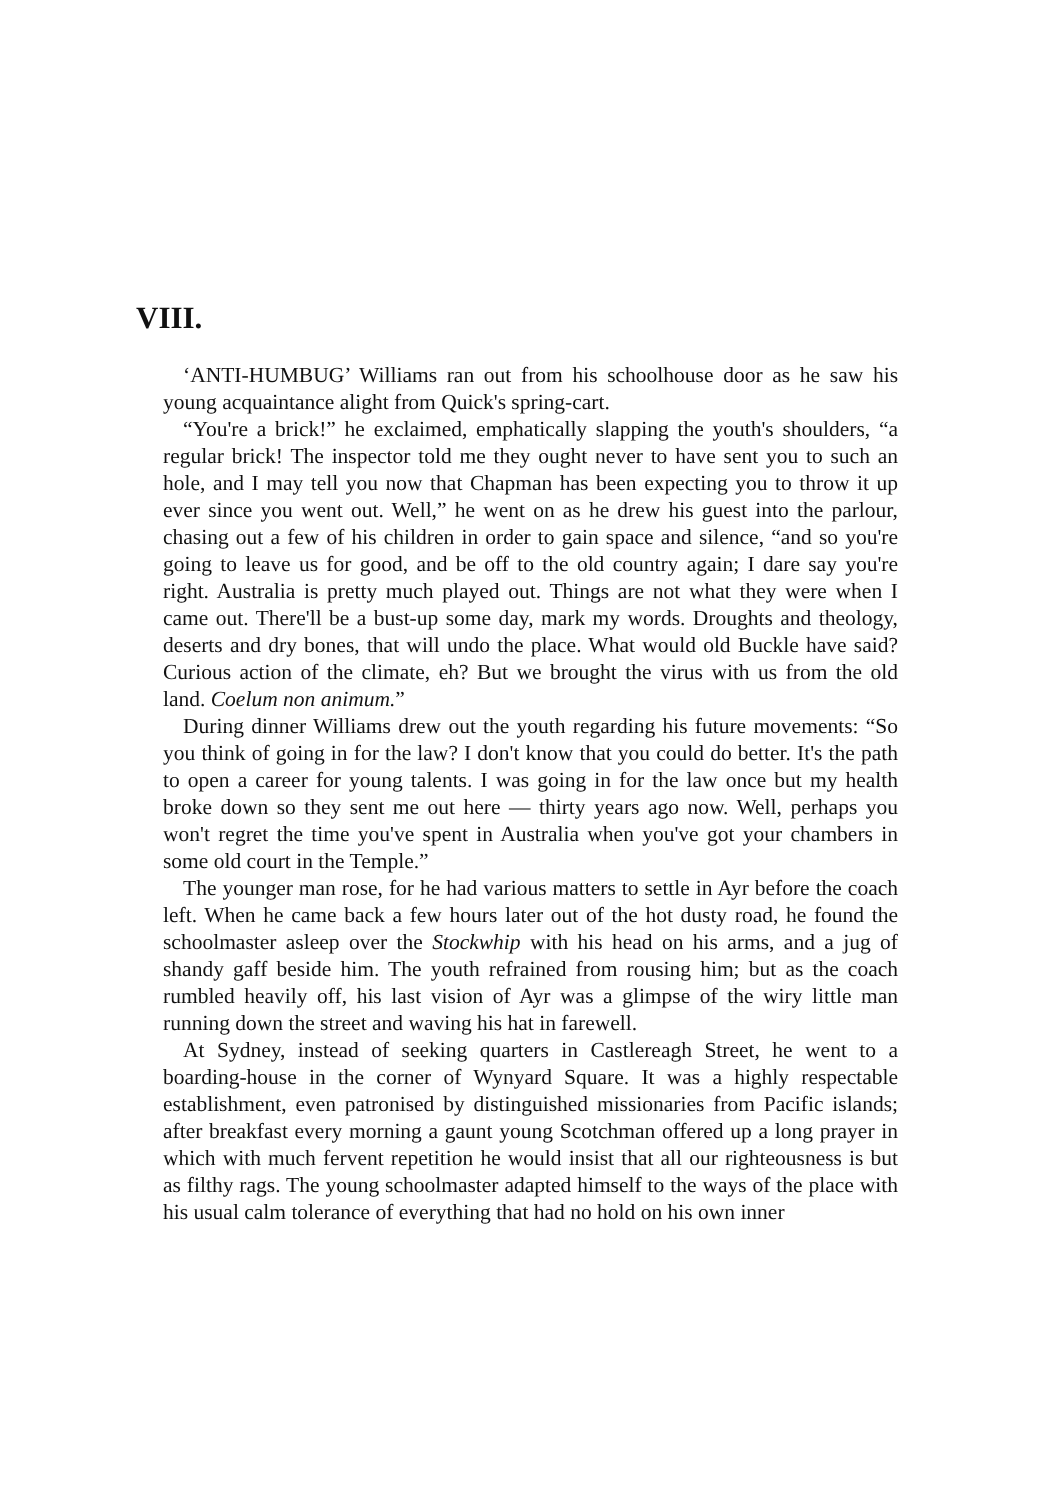VIII.
‘ANTI-HUMBUG’ Williams ran out from his schoolhouse door as he saw his young acquaintance alight from Quick's spring-cart.
“You're a brick!” he exclaimed, emphatically slapping the youth's shoulders, “a regular brick! The inspector told me they ought never to have sent you to such an hole, and I may tell you now that Chapman has been expecting you to throw it up ever since you went out. Well,” he went on as he drew his guest into the parlour, chasing out a few of his children in order to gain space and silence, “and so you're going to leave us for good, and be off to the old country again; I dare say you're right. Australia is pretty much played out. Things are not what they were when I came out. There'll be a bust-up some day, mark my words. Droughts and theology, deserts and dry bones, that will undo the place. What would old Buckle have said? Curious action of the climate, eh? But we brought the virus with us from the old land. Coelum non animum.”
During dinner Williams drew out the youth regarding his future movements: “So you think of going in for the law? I don't know that you could do better. It's the path to open a career for young talents. I was going in for the law once but my health broke down so they sent me out here — thirty years ago now. Well, perhaps you won't regret the time you've spent in Australia when you've got your chambers in some old court in the Temple.”
The younger man rose, for he had various matters to settle in Ayr before the coach left. When he came back a few hours later out of the hot dusty road, he found the schoolmaster asleep over the Stockwhip with his head on his arms, and a jug of shandy gaff beside him. The youth refrained from rousing him; but as the coach rumbled heavily off, his last vision of Ayr was a glimpse of the wiry little man running down the street and waving his hat in farewell.
At Sydney, instead of seeking quarters in Castlereagh Street, he went to a boarding-house in the corner of Wynyard Square. It was a highly respectable establishment, even patronised by distinguished missionaries from Pacific islands; after breakfast every morning a gaunt young Scotchman offered up a long prayer in which with much fervent repetition he would insist that all our righteousness is but as filthy rags. The young schoolmaster adapted himself to the ways of the place with his usual calm tolerance of everything that had no hold on his own inner